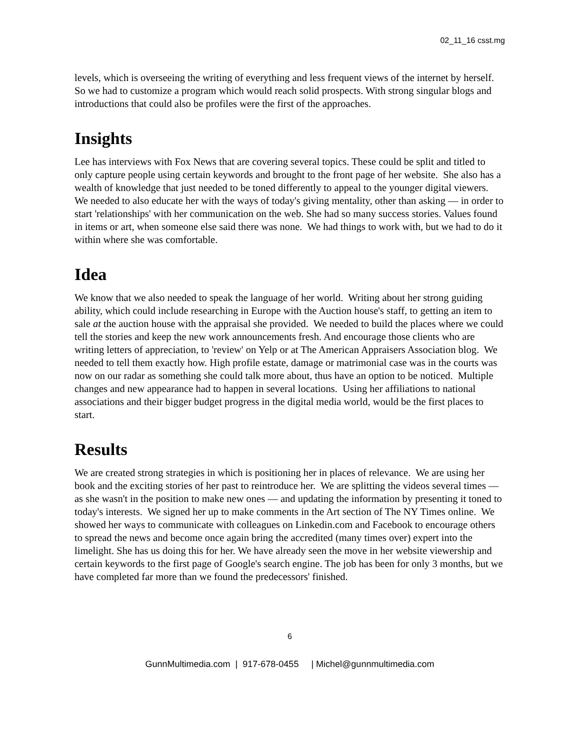02_11_16 csst.mg
levels, which is overseeing the writing of everything and less frequent views of the internet by herself. So we had to customize a program which would reach solid prospects. With strong singular blogs and introductions that could also be profiles were the first of the approaches.
Insights
Lee has interviews with Fox News that are covering several topics. These could be split and titled to only capture people using certain keywords and brought to the front page of her website. She also has a wealth of knowledge that just needed to be toned differently to appeal to the younger digital viewers. We needed to also educate her with the ways of today's giving mentality, other than asking — in order to start 'relationships' with her communication on the web. She had so many success stories. Values found in items or art, when someone else said there was none. We had things to work with, but we had to do it within where she was comfortable.
Idea
We know that we also needed to speak the language of her world. Writing about her strong guiding ability, which could include researching in Europe with the Auction house's staff, to getting an item to sale at the auction house with the appraisal she provided. We needed to build the places where we could tell the stories and keep the new work announcements fresh. And encourage those clients who are writing letters of appreciation, to 'review' on Yelp or at The American Appraisers Association blog. We needed to tell them exactly how. High profile estate, damage or matrimonial case was in the courts was now on our radar as something she could talk more about, thus have an option to be noticed. Multiple changes and new appearance had to happen in several locations. Using her affiliations to national associations and their bigger budget progress in the digital media world, would be the first places to start.
Results
We are created strong strategies in which is positioning her in places of relevance. We are using her book and the exciting stories of her past to reintroduce her. We are splitting the videos several times — as she wasn't in the position to make new ones — and updating the information by presenting it toned to today's interests. We signed her up to make comments in the Art section of The NY Times online. We showed her ways to communicate with colleagues on Linkedin.com and Facebook to encourage others to spread the news and become once again bring the accredited (many times over) expert into the limelight. She has us doing this for her. We have already seen the move in her website viewership and certain keywords to the first page of Google's search engine. The job has been for only 3 months, but we have completed far more than we found the predecessors' finished.
6
GunnMultimedia.com | 917-678-0455 | Michel@gunnmultimedia.com